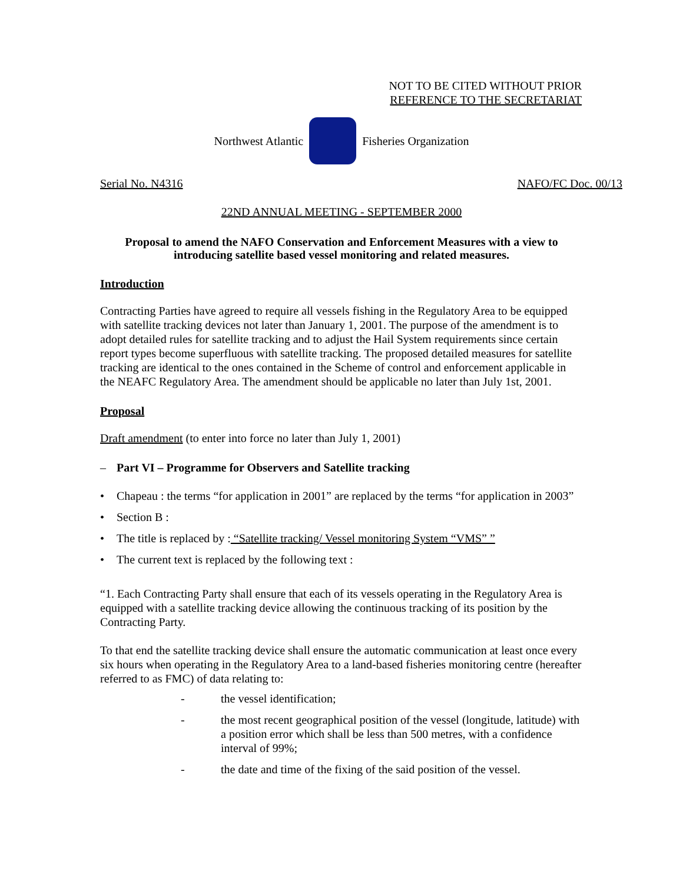NOT TO BE CITED WITHOUT PRIOR
REFERENCE TO THE SECRETARIAT
Northwest Atlantic Fisheries Organization
Serial No. N4316 NAFO/FC Doc. 00/13
22ND ANNUAL MEETING - SEPTEMBER 2000
Proposal to amend the NAFO Conservation and Enforcement Measures with a view to introducing satellite based vessel monitoring and related measures.
Introduction
Contracting Parties have agreed to require all vessels fishing in the Regulatory Area to be equipped with satellite tracking devices not later than January 1, 2001. The purpose of the amendment is to adopt detailed rules for satellite tracking and to adjust the Hail System requirements since certain report types become superfluous with satellite tracking. The proposed detailed measures for satellite tracking are identical to the ones contained in the Scheme of control and enforcement applicable in the NEAFC Regulatory Area. The amendment should be applicable no later than July 1st, 2001.
Proposal
Draft amendment (to enter into force no later than July 1, 2001)
– Part VI – Programme for Observers and Satellite tracking
• Chapeau : the terms “for application in 2001” are replaced by the terms “for application in 2003”
• Section B :
• The title is replaced by : “Satellite tracking/ Vessel monitoring System “VMS” ”
• The current text is replaced by the following text :
“1. Each Contracting Party shall ensure that each of its vessels operating in the Regulatory Area is equipped with a satellite tracking device allowing the continuous tracking of its position by the Contracting Party.
To that end the satellite tracking device shall ensure the automatic communication at least once every six hours when operating in the Regulatory Area to a land-based fisheries monitoring centre (hereafter referred to as FMC) of data relating to:
- the vessel identification;
- the most recent geographical position of the vessel (longitude, latitude) with a position error which shall be less than 500 metres, with a confidence interval of 99%;
- the date and time of the fixing of the said position of the vessel.